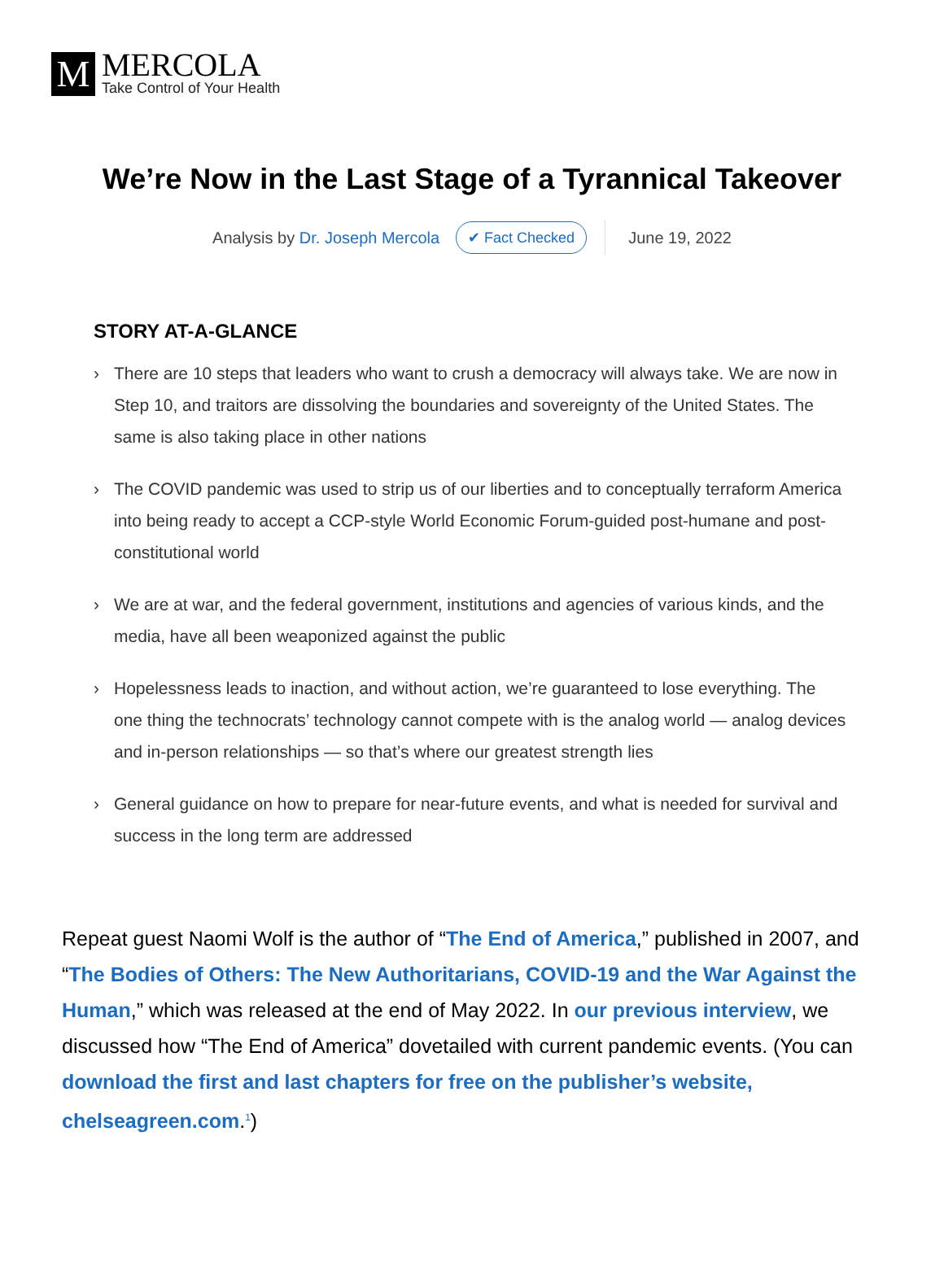M
MERCOLA
Take Control of Your Health
We’re Now in the Last Stage of a Tyrannical Takeover
Analysis by Dr. Joseph Mercola ✔ Fact Checked June 19, 2022
STORY AT-A-GLANCE
› There are 10 steps that leaders who want to crush a democracy will always take. We are now in Step 10, and traitors are dissolving the boundaries and sovereignty of the United States. The same is also taking place in other nations
› The COVID pandemic was used to strip us of our liberties and to conceptually terraform America into being ready to accept a CCP-style World Economic Forum-guided post-humane and post-constitutional world
› We are at war, and the federal government, institutions and agencies of various kinds, and the media, have all been weaponized against the public
› Hopelessness leads to inaction, and without action, we’re guaranteed to lose everything. The one thing the technocrats’ technology cannot compete with is the analog world — analog devices and in-person relationships — so that’s where our greatest strength lies
› General guidance on how to prepare for near-future events, and what is needed for survival and success in the long term are addressed
Repeat guest Naomi Wolf is the author of “The End of America,” published in 2007, and “The Bodies of Others: The New Authoritarians, COVID-19 and the War Against the Human,” which was released at the end of May 2022. In our previous interview, we discussed how “The End of America” dovetailed with current pandemic events. (You can download the first and last chapters for free on the publisher’s website, chelseagreen.com.<sup>1</sup>)